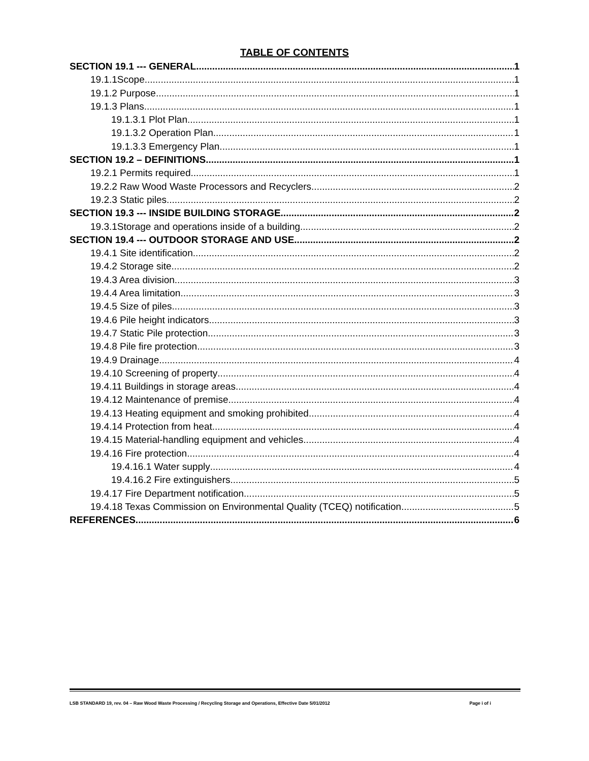TABLE OF CONTENTS
SECTION 19.1 --- GENERAL 1
19.1.1Scope 1
19.1.2 Purpose 1
19.1.3 Plans 1
19.1.3.1 Plot Plan 1
19.1.3.2 Operation Plan 1
19.1.3.3 Emergency Plan 1
SECTION 19.2 – DEFINITIONS 1
19.2.1 Permits required 1
19.2.2 Raw Wood Waste Processors and Recyclers 2
19.2.3 Static piles 2
SECTION 19.3 --- INSIDE BUILDING STORAGE 2
19.3.1Storage and operations inside of a building 2
SECTION 19.4 --- OUTDOOR STORAGE AND USE 2
19.4.1 Site identification 2
19.4.2 Storage site 2
19.4.3 Area division 3
19.4.4 Area limitation 3
19.4.5 Size of piles 3
19.4.6 Pile height indicators 3
19.4.7 Static Pile protection 3
19.4.8 Pile fire protection 3
19.4.9 Drainage 4
19.4.10 Screening of property 4
19.4.11 Buildings in storage areas 4
19.4.12 Maintenance of premise 4
19.4.13 Heating equipment and smoking prohibited 4
19.4.14 Protection from heat 4
19.4.15 Material-handling equipment and vehicles 4
19.4.16 Fire protection 4
19.4.16.1 Water supply 4
19.4.16.2 Fire extinguishers 5
19.4.17 Fire Department notification 5
19.4.18 Texas Commission on Environmental Quality (TCEQ) notification 5
REFERENCES 6
LSB STANDARD 19, rev. 04 – Raw Wood Waste Processing / Recycling Storage and Operations, Effective Date 5/01/2012 Page i of i